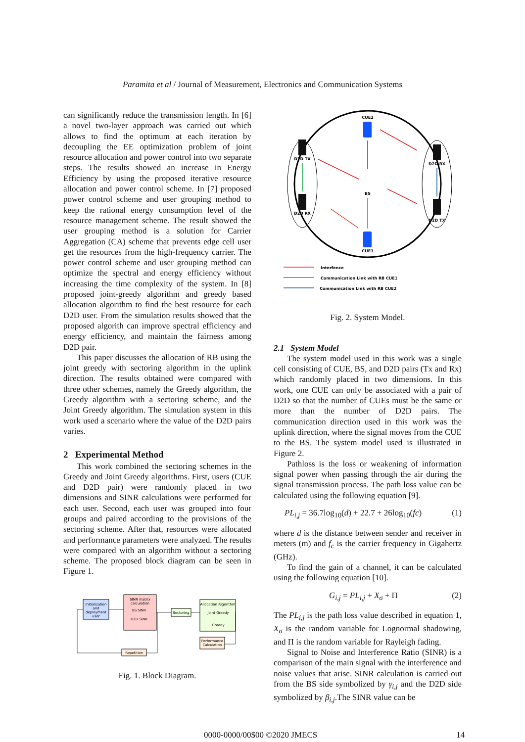Paramita et al / Journal of Measurement, Electronics and Communication Systems
can significantly reduce the transmission length. In [6] a novel two-layer approach was carried out which allows to find the optimum at each iteration by decoupling the EE optimization problem of joint resource allocation and power control into two separate steps. The results showed an increase in Energy Efficiency by using the proposed iterative resource allocation and power control scheme. In [7] proposed power control scheme and user grouping method to keep the rational energy consumption level of the resource management scheme. The result showed the user grouping method is a solution for Carrier Aggregation (CA) scheme that prevents edge cell user get the resources from the high-frequency carrier. The power control scheme and user grouping method can optimize the spectral and energy efficiency without increasing the time complexity of the system. In [8] proposed joint-greedy algorithm and greedy based allocation algorithm to find the best resource for each D2D user. From the simulation results showed that the proposed algorith can improve spectral efficiency and energy efficiency, and maintain the fairness among D2D pair.
This paper discusses the allocation of RB using the joint greedy with sectoring algorithm in the uplink direction. The results obtained were compared with three other schemes, namely the Greedy algorithm, the Greedy algorithm with a sectoring scheme, and the Joint Greedy algorithm. The simulation system in this work used a scenario where the value of the D2D pairs varies.
2 Experimental Method
This work combined the sectoring schemes in the Greedy and Joint Greedy algorithms. First, users (CUE and D2D pair) were randomly placed in two dimensions and SINR calculations were performed for each user. Second, each user was grouped into four groups and paired according to the provisions of the sectoring scheme. After that, resources were allocated and performance parameters were analyzed. The results were compared with an algorithm without a sectoring scheme. The proposed block diagram can be seen in Figure 1.
Initialization
and
deployment
user
SINR matrix
calculation
BS SINR
D2D SINR
Sectoring
Allocation Algorithm
Joint Greedy
Greedy
Performance
Calculation
Repetition
Fig. 1. Block Diagram.
CUE2
CUE1
BS
D2D TX
D2D RX
D2D RX
D2D TX
Interfence
Communication Link with RB CUE1
Communication Link with RB CUE2
Fig. 2. System Model.
2.1 System Model
The system model used in this work was a single cell consisting of CUE, BS, and D2D pairs (Tx and Rx) which randomly placed in two dimensions. In this work, one CUE can only be associated with a pair of D2D so that the number of CUEs must be the same or more than the number of D2D pairs. The communication direction used in this work was the uplink direction, where the signal moves from the CUE to the BS. The system model used is illustrated in Figure 2.
Pathloss is the loss or weakening of information signal power when passing through the air during the signal transmission process. The path loss value can be calculated using the following equation [9].
PL<sub>i,j</sub> = 36.7log<sub>10</sub>(d) + 22.7 + 26log<sub>10</sub>(fc) (1)
where d is the distance between sender and receiver in meters (m) and f<sub>c</sub> is the carrier frequency in Gigahertz (GHz).
To find the gain of a channel, it can be calculated using the following equation [10].
G<sub>i,j</sub> = PL<sub>i,j</sub> + X<sub>σ</sub> + Π (2)
The PL<sub>i,j</sub> is the path loss value described in equation 1, X<sub>σ</sub> is the random variable for Lognormal shadowing, and Π is the random variable for Rayleigh fading.
Signal to Noise and Interference Ratio (SINR) is a comparison of the main signal with the interference and noise values that arise. SINR calculation is carried out from the BS side symbolized by γ<sub>i,j</sub> and the D2D side symbolized by β<sub>i,j</sub>.The SINR value can be
0000-0000/00$00 ©2020 JMECS 14